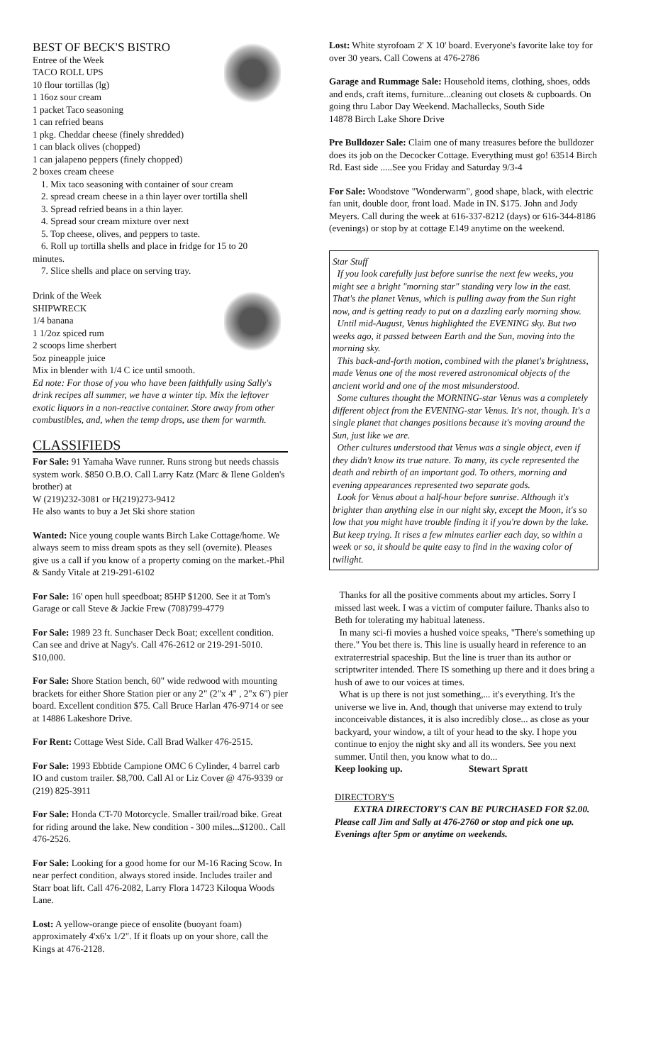BEST OF BECK'S BISTRO
Entree of the Week
TACO ROLL UPS
10 flour tortillas (lg)
1 16oz sour cream
1 packet Taco seasoning
1 can refried beans
1 pkg. Cheddar cheese (finely shredded)
1 can black olives (chopped)
1 can jalapeno peppers (finely chopped)
2 boxes cream cheese
1. Mix taco seasoning with container of sour cream
2. spread cream cheese in a thin layer over tortilla shell
3. Spread refried beans in a thin layer.
4. Spread sour cream mixture over next
5. Top cheese, olives, and peppers to taste.
6. Roll up tortilla shells and place in fridge for 15 to 20
minutes.
7. Slice shells and place on serving tray.
Drink of the Week
SHIPWRECK
1/4 banana
1 1/2oz spiced rum
2 scoops lime sherbert
5oz pineapple juice
Mix in blender with 1/4 C ice until smooth.
Ed note: For those of you who have been faithfully using Sally's drink recipes all summer, we have a winter tip. Mix the leftover exotic liquors in a non-reactive container. Store away from other combustibles, and, when the temp drops, use them for warmth.
CLASSIFIEDS
For Sale: 91 Yamaha Wave runner. Runs strong but needs chassis system work. $850 O.B.O. Call Larry Katz (Marc & Ilene Golden's brother) at
W (219)232-3081 or H(219)273-9412
He also wants to buy a Jet Ski shore station
Wanted: Nice young couple wants Birch Lake Cottage/home. We always seem to miss dream spots as they sell (overnite). Pleases give us a call if you know of a property coming on the market.-Phil & Sandy Vitale at 219-291-6102
For Sale: 16' open hull speedboat; 85HP $1200. See it at Tom's Garage or call Steve & Jackie Frew (708)799-4779
For Sale: 1989 23 ft. Sunchaser Deck Boat; excellent condition. Can see and drive at Nagy's. Call 476-2612 or 219-291-5010. $10,000.
For Sale: Shore Station bench, 60" wide redwood with mounting brackets for either Shore Station pier or any 2" (2"x 4" , 2"x 6") pier board. Excellent condition $75. Call Bruce Harlan 476-9714 or see at 14886 Lakeshore Drive.
For Rent: Cottage West Side. Call Brad Walker 476-2515.
For Sale: 1993 Ebbtide Campione OMC 6 Cylinder, 4 barrel carb IO and custom trailer. $8,700. Call Al or Liz Cover @ 476-9339 or (219) 825-3911
For Sale: Honda CT-70 Motorcycle. Smaller trail/road bike. Great for riding around the lake. New condition - 300 miles...$1200.. Call 476-2526.
For Sale: Looking for a good home for our M-16 Racing Scow. In near perfect condition, always stored inside. Includes trailer and Starr boat lift. Call 476-2082, Larry Flora 14723 Kiloqua Woods Lane.
Lost: A yellow-orange piece of ensolite (buoyant foam) approximately 4'x6'x 1/2". If it floats up on your shore, call the Kings at 476-2128.
Lost: White styrofoam 2' X 10' board. Everyone's favorite lake toy for over 30 years. Call Cowens at 476-2786
Garage and Rummage Sale: Household items, clothing, shoes, odds and ends, craft items, furniture...cleaning out closets & cupboards. On going thru Labor Day Weekend. Machallecks, South Side
14878 Birch Lake Shore Drive
Pre Bulldozer Sale: Claim one of many treasures before the bulldozer does its job on the Decocker Cottage. Everything must go! 63514 Birch Rd. East side .....See you Friday and Saturday 9/3-4
For Sale: Woodstove "Wonderwarm", good shape, black, with electric fan unit, double door, front load. Made in IN. $175. John and Jody Meyers. Call during the week at 616-337-8212 (days) or 616-344-8186 (evenings) or stop by at cottage E149 anytime on the weekend.
Star Stuff
If you look carefully just before sunrise the next few weeks, you might see a bright "morning star" standing very low in the east. That's the planet Venus, which is pulling away from the Sun right now, and is getting ready to put on a dazzling early morning show.
Until mid-August, Venus highlighted the EVENING sky. But two weeks ago, it passed between Earth and the Sun, moving into the morning sky.
This back-and-forth motion, combined with the planet's brightness, made Venus one of the most revered astronomical objects of the ancient world and one of the most misunderstood.
Some cultures thought the MORNING-star Venus was a completely different object from the EVENING-star Venus. It's not, though. It's a single planet that changes positions because it's moving around the Sun, just like we are.
Other cultures understood that Venus was a single object, even if they didn't know its true nature. To many, its cycle represented the death and rebirth of an important god. To others, morning and evening appearances represented two separate gods.
Look for Venus about a half-hour before sunrise. Although it's brighter than anything else in our night sky, except the Moon, it's so low that you might have trouble finding it if you're down by the lake. But keep trying. It rises a few minutes earlier each day, so within a week or so, it should be quite easy to find in the waxing color of twilight.
Thanks for all the positive comments about my articles. Sorry I missed last week. I was a victim of computer failure. Thanks also to Beth for tolerating my habitual lateness.
In many sci-fi movies a hushed voice speaks, "There's something up there." You bet there is. This line is usually heard in reference to an extraterrestrial spaceship. But the line is truer than its author or scriptwriter intended. There IS something up there and it does bring a hush of awe to our voices at times.
What is up there is not just something,... it's everything. It's the universe we live in. And, though that universe may extend to truly inconceivable distances, it is also incredibly close... as close as your backyard, your window, a tilt of your head to the sky. I hope you continue to enjoy the night sky and all its wonders. See you next summer. Until then, you know what to do...
Keep looking up. Stewart Spratt
DIRECTORY'S
EXTRA DIRECTORY'S CAN BE PURCHASED FOR $2.00. Please call Jim and Sally at 476-2760 or stop and pick one up. Evenings after 5pm or anytime on weekends.